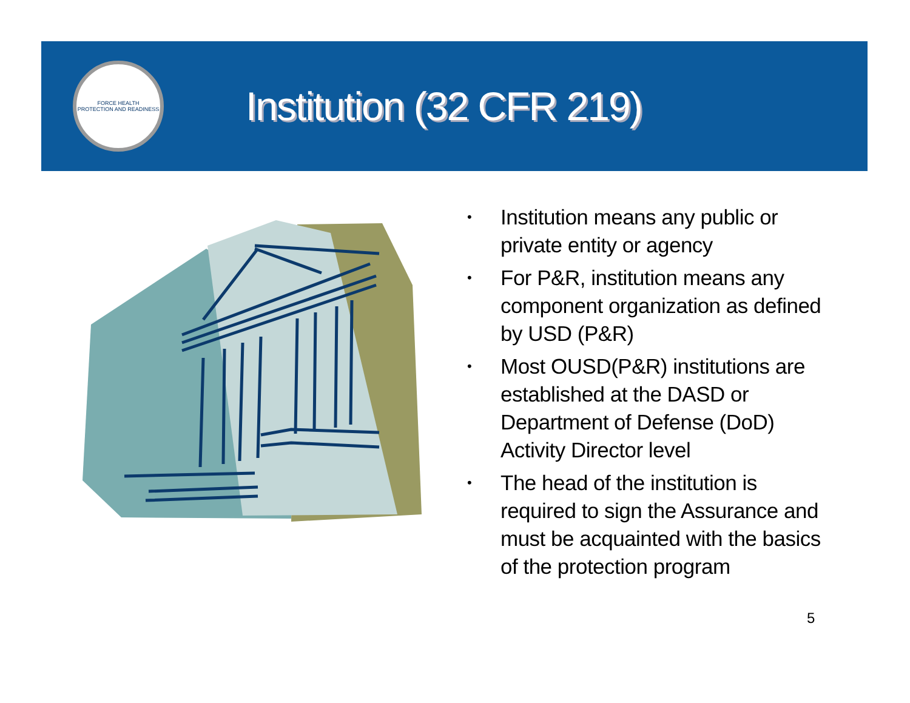FORCE HEALTH
PROTECTION AND READINESS
Institution (32 CFR 219)
• Institution means any public or private entity or agency
• For P&R, institution means any component organization as defined by USD (P&R)
• Most OUSD(P&R) institutions are established at the DASD or Department of Defense (DoD) Activity Director level
• The head of the institution is required to sign the Assurance and must be acquainted with the basics of the protection program
5